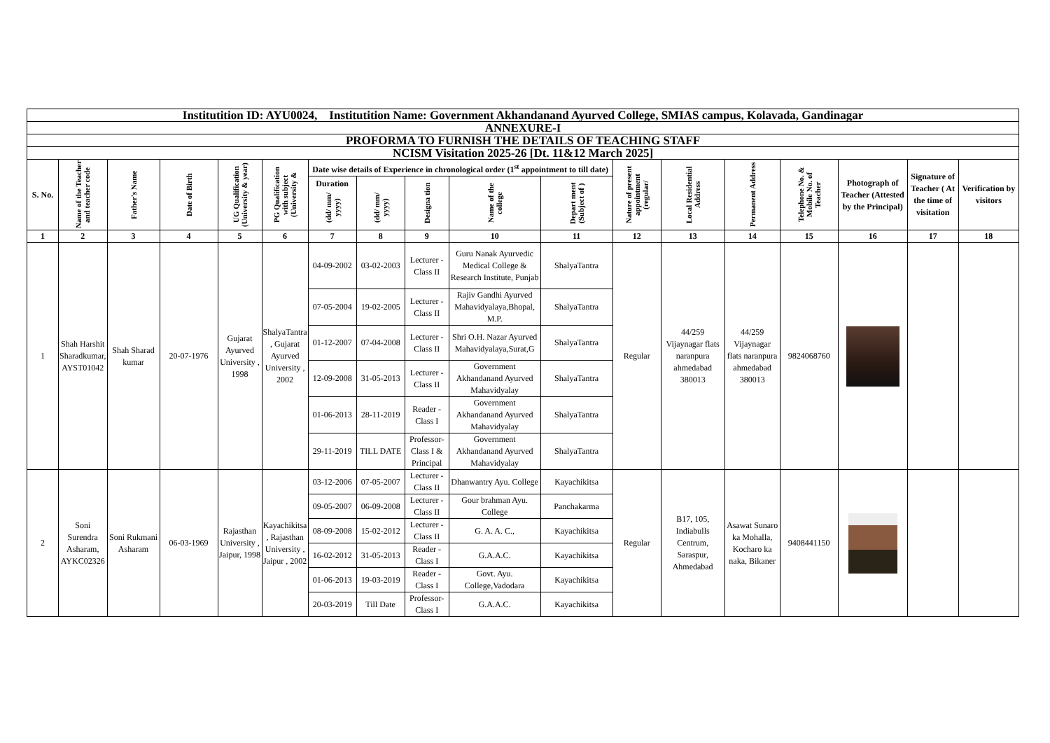| Institutition ID: AYU0024, Institutition Name: Government Akhandanand Ayurved College, SMIAS campus, Kolavada, Gandinagar | | | | | | | | | | | | | | | | | |
| ANNEXURE-I | | | | | | | | | | | | | | | | | |
| PROFORMA TO FURNISH THE DETAILS OF TEACHING STAFF | | | | | | | | | | | | | | | | | |
| NCISM Visitation 2025-26 [Dt. 11&12 March 2025] | | | | | | | | | | | | | | | | | |
| S. No. | Name of the Teacher and teacher code | Father's Name | Date of Birth | UG Qualification (University & year) | PG Qualification with subject (University & | Date wise details of Experience in chronological order (1<sup>st</sup> appointment to till date) | | | | | Nature of present appointment (regular/ | Local Residential Address | Permanent Address | Telephone No. & Mobile No. of Teacher | Photograph of Teacher (Attested by the Principal) | Signature of Teacher ( At the time of visitation | Verification by visitors |
| | | | | | | Duration (dd/ mm/ yyyy) | (dd/ mm/ yyyy) | Designa tion | Name of the college | Depart ment (Subject of ) | | | | | | | |
| 1 | 2 | 3 | 4 | 5 | 6 | 7 | 8 | 9 | 10 | 11 | 12 | 13 | 14 | 15 | 16 | 17 | 18 |
| 1 | Shah Harshit Sharadkumar, AYST01042 | Shah Sharad kumar | 20-07-1976 | Gujarat Ayurved University , 1998 | ShalyaTantra , Gujarat Ayurved University , 2002 | 04-09-2002 | 03-02-2003 | Lecturer - Class II | Guru Nanak Ayurvedic Medical College & Research Institute, Punjab | ShalyaTantra | Regular | 44/259 Vijaynagar flats naranpura ahmedabad 380013 | 44/259 Vijaynagar flats naranpura ahmedabad 380013 | 9824068760 | | | |
| | | | | | | 07-05-2004 | 19-02-2005 | Lecturer - Class II | Rajiv Gandhi Ayurved Mahavidyalaya,Bhopal, M.P. | ShalyaTantra | | | | | | | |
| | | | | | | 01-12-2007 | 07-04-2008 | Lecturer - Class II | Shri O.H. Nazar Ayurved Mahavidyalaya,Surat,G | ShalyaTantra | | | | | | | |
| | | | | | | 12-09-2008 | 31-05-2013 | Lecturer - Class II | Government Akhandanand Ayurved Mahavidyalay | ShalyaTantra | | | | | | | |
| | | | | | | 01-06-2013 | 28-11-2019 | Reader - Class I | Government Akhandanand Ayurved Mahavidyalay | ShalyaTantra | | | | | | | |
| | | | | | | 29-11-2019 | TILL DATE | Professor- Class I & Principal | Government Akhandanand Ayurved Mahavidyalay | ShalyaTantra | | | | | | | |
| 2 | Soni Surendra Asharam, AYKC02326 | Soni Rukmani Asharam | 06-03-1969 | Rajasthan University , Jaipur, 1998 | Kayachikitsa , Rajasthan University , Jaipur , 2002 | 03-12-2006 | 07-05-2007 | Lecturer - Class II | Dhanwantry Ayu. College | Kayachikitsa | Regular | B17, 105, Indiabulls Centrum, Saraspur, Ahmedabad | Asawat Sunaro ka Mohalla, Kocharo ka naka, Bikaner | 9408441150 | | | |
| | | | | | | 09-05-2007 | 06-09-2008 | Lecturer - Class II | Gour brahman Ayu. College | Panchakarma | | | | | | | |
| | | | | | | 08-09-2008 | 15-02-2012 | Lecturer - Class II | G. A. A. C., | Kayachikitsa | | | | | | | |
| | | | | | | 16-02-2012 | 31-05-2013 | Reader - Class I | G.A.A.C. | Kayachikitsa | | | | | | | |
| | | | | | | 01-06-2013 | 19-03-2019 | Reader - Class I | Govt. Ayu. College,Vadodara | Kayachikitsa | | | | | | | |
| | | | | | | 20-03-2019 | Till Date | Professor- Class I | G.A.A.C. | Kayachikitsa | | | | | | | |